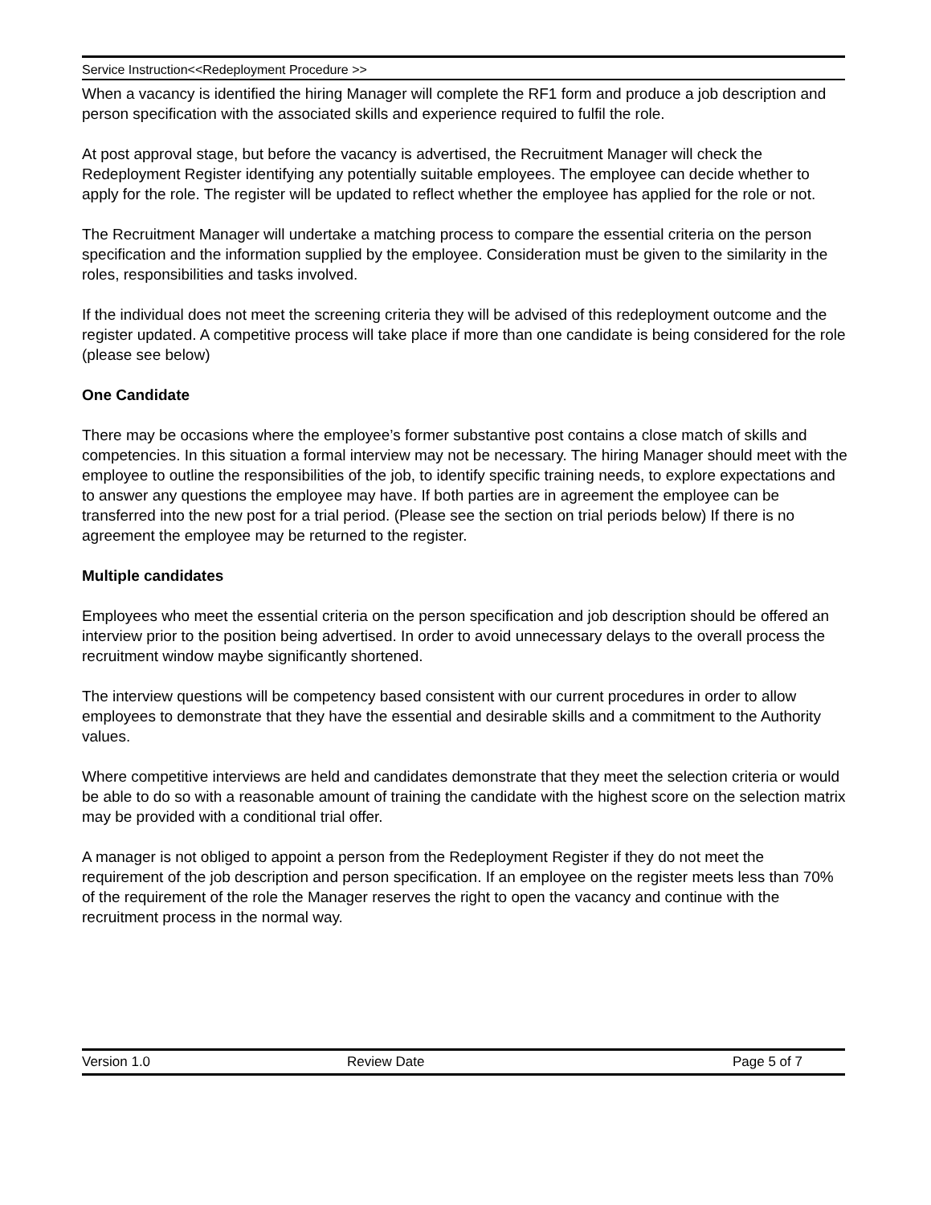Service Instruction<<Redeployment Procedure >>
When a vacancy is identified the hiring Manager will complete the RF1 form and produce a job description and person specification with the associated skills and experience required to fulfil the role.
At post approval stage, but before the vacancy is advertised, the Recruitment Manager will check the Redeployment Register identifying any potentially suitable employees. The employee can decide whether to apply for the role. The register will be updated to reflect whether the employee has applied for the role or not.
The Recruitment Manager will undertake a matching process to compare the essential criteria on the person specification and the information supplied by the employee. Consideration must be given to the similarity in the roles, responsibilities and tasks involved.
If the individual does not meet the screening criteria they will be advised of this redeployment outcome and the register updated. A competitive process will take place if more than one candidate is being considered for the role (please see below)
One Candidate
There may be occasions where the employee’s former substantive post contains a close match of skills and competencies. In this situation a formal interview may not be necessary. The hiring Manager should meet with the employee to outline the responsibilities of the job, to identify specific training needs, to explore expectations and to answer any questions the employee may have. If both parties are in agreement the employee can be transferred into the new post for a trial period. (Please see the section on trial periods below) If there is no agreement the employee may be returned to the register.
Multiple candidates
Employees who meet the essential criteria on the person specification and job description should be offered an interview prior to the position being advertised. In order to avoid unnecessary delays to the overall process the recruitment window maybe significantly shortened.
The interview questions will be competency based consistent with our current procedures in order to allow employees to demonstrate that they have the essential and desirable skills and a commitment to the Authority values.
Where competitive interviews are held and candidates demonstrate that they meet the selection criteria or would be able to do so with a reasonable amount of training the candidate with the highest score on the selection matrix may be provided with a conditional trial offer.
A manager is not obliged to appoint a person from the Redeployment Register if they do not meet the requirement of the job description and person specification. If an employee on the register meets less than 70% of the requirement of the role the Manager reserves the right to open the vacancy and continue with the recruitment process in the normal way.
Version 1.0 Review Date Page 5 of 7